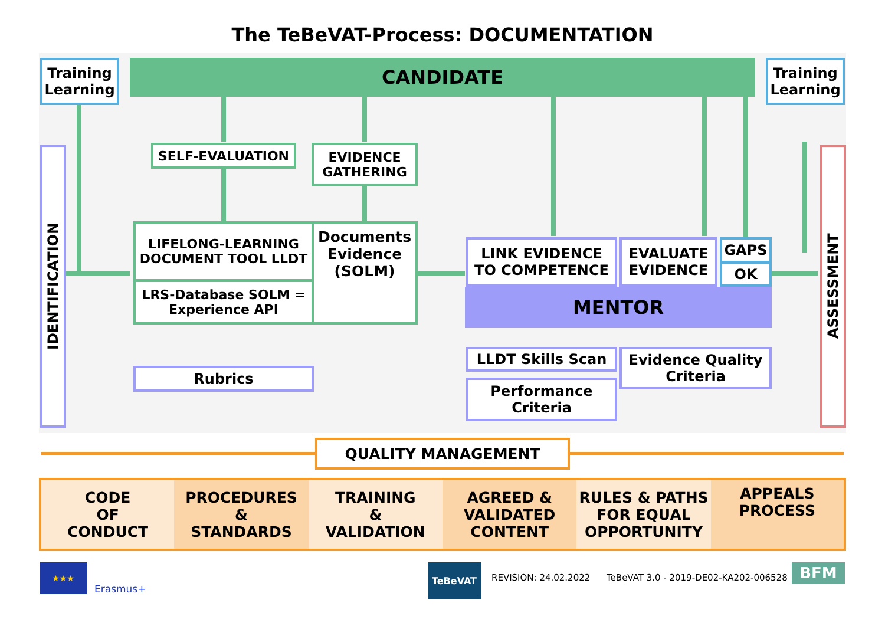The TeBeVAT-Process: DOCUMENTATION
CANDIDATE
Training Learning
Training Learning
IDENTIFICATION
ASSESSMENT
SELF-EVALUATION
EVIDENCE GATHERING
LIFELONG-LEARNING DOCUMENT TOOL LLDT
LRS-Database SOLM = Experience API
Documents Evidence (SOLM)
Rubrics
LINK EVIDENCE TO COMPETENCE
EVALUATE EVIDENCE
GAPS
OK
MENTOR
LLDT Skills Scan
Performance Criteria
Evidence Quality Criteria
QUALITY MANAGEMENT
| CODE OF CONDUCT | PROCEDURES & STANDARDS | TRAINING & VALIDATION | AGREED & VALIDATED CONTENT | RULES & PATHS FOR EQUAL OPPORTUNITY | APPEALS PROCESS |
★★★
Erasmus+
TeBeVAT
REVISION: 24.02.2022
TeBeVAT 3.0 - 2019-DE02-KA202-006528
BFM